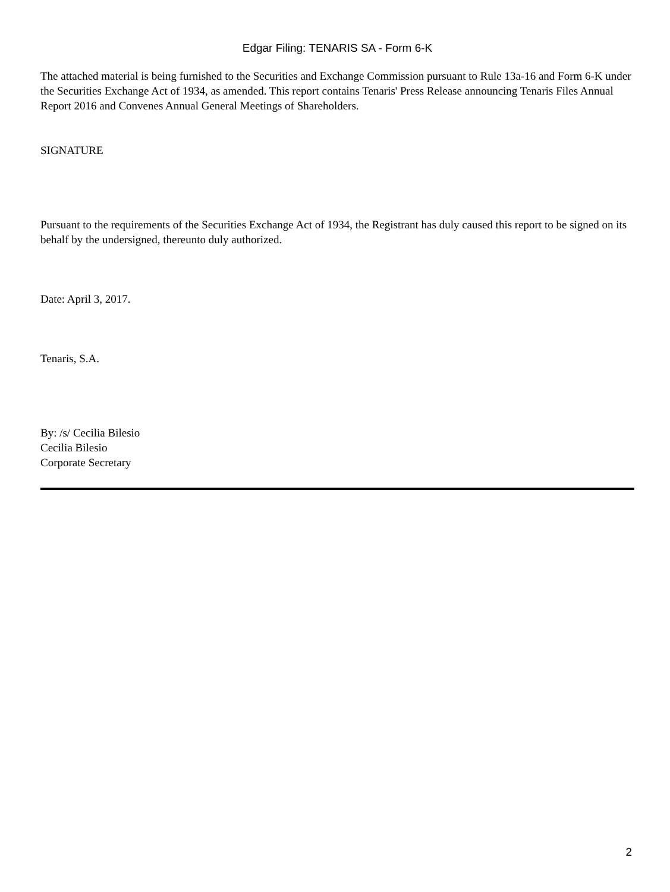Edgar Filing: TENARIS SA - Form 6-K
The attached material is being furnished to the Securities and Exchange Commission pursuant to Rule 13a-16 and Form 6-K under the Securities Exchange Act of 1934, as amended. This report contains Tenaris' Press Release announcing Tenaris Files Annual Report 2016 and Convenes Annual General Meetings of Shareholders.
SIGNATURE
Pursuant to the requirements of the Securities Exchange Act of 1934, the Registrant has duly caused this report to be signed on its behalf by the undersigned, thereunto duly authorized.
Date: April 3, 2017.
Tenaris, S.A.
By: /s/ Cecilia Bilesio
Cecilia Bilesio
Corporate Secretary
2